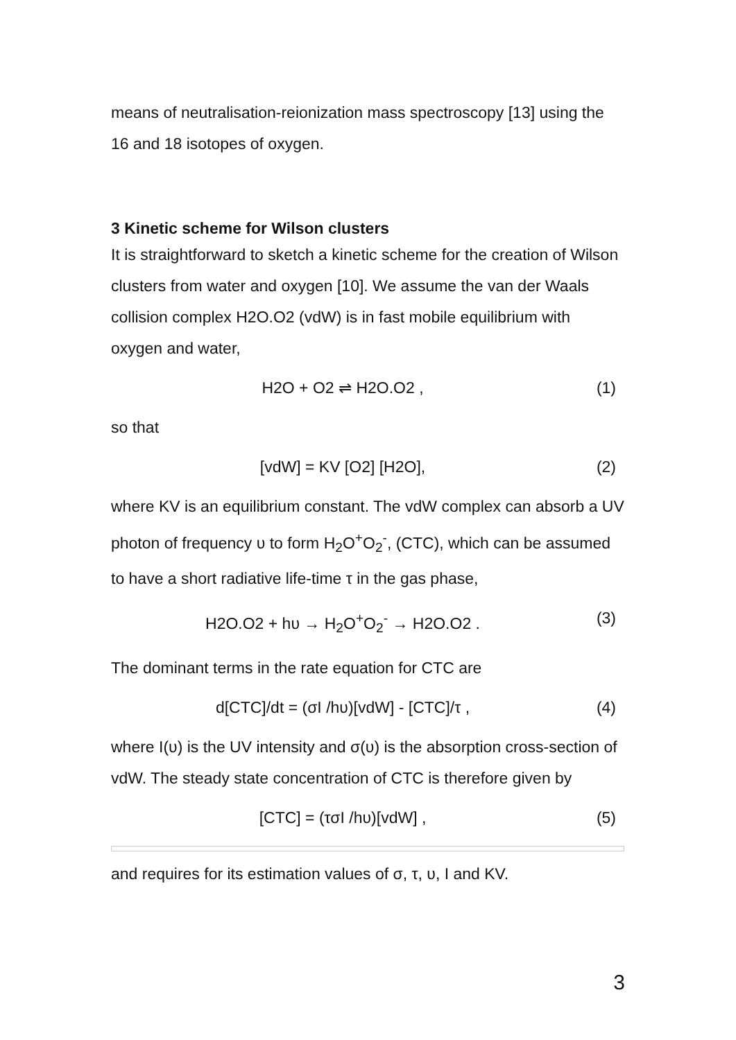means of neutralisation-reionization mass spectroscopy [13] using the 16 and 18 isotopes of oxygen.
3 Kinetic scheme for Wilson clusters
It is straightforward to sketch a kinetic scheme for the creation of Wilson clusters from water and oxygen [10]. We assume the van der Waals collision complex H2O.O2 (vdW) is in fast mobile equilibrium with oxygen and water,
H2O + O2 ⇌ H2O.O2 , (1)
so that
[vdW] = KV [O2] [H2O], (2)
where KV is an equilibrium constant. The vdW complex can absorb a UV photon of frequency υ to form H<sub>2</sub>O<sup>+</sup>O<sub>2</sub><sup>-</sup>, (CTC), which can be assumed to have a short radiative life-time τ in the gas phase,
H2O.O2 + hυ → H<sub>2</sub>O<sup>+</sup>O<sub>2</sub><sup>-</sup> → H2O.O2 . (3)
The dominant terms in the rate equation for CTC are
d[CTC]/dt = (σI /hυ)[vdW] - [CTC]/τ , (4)
where I(υ) is the UV intensity and σ(υ) is the absorption cross-section of vdW. The steady state concentration of CTC is therefore given by
[CTC] = (τσI /hυ)[vdW] , (5)
and requires for its estimation values of σ, τ, υ, I and KV.
3